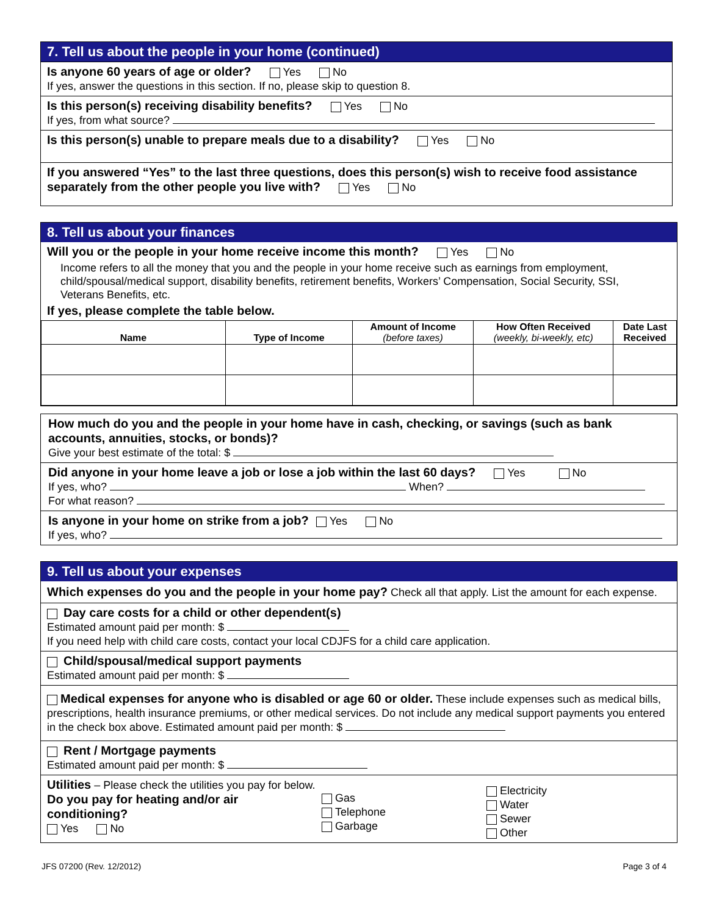7. Tell us about the people in your home (continued)
Is anyone 60 years of age or older? Yes No
If yes, answer the questions in this section. If no, please skip to question 8.
Is this person(s) receiving disability benefits? Yes No
If yes, from what source?
Is this person(s) unable to prepare meals due to a disability? Yes No
If you answered “Yes” to the last three questions, does this person(s) wish to receive food assistance separately from the other people you live with? Yes No
8. Tell us about your finances
Will you or the people in your home receive income this month? Yes No
Income refers to all the money that you and the people in your home receive such as earnings from employment, child/spousal/medical support, disability benefits, retirement benefits, Workers’ Compensation, Social Security, SSI, Veterans Benefits, etc.
If yes, please complete the table below.
| Name | Type of Income | Amount of Income (before taxes) | How Often Received (weekly, bi-weekly, etc) | Date Last Received |
| --- | --- | --- | --- | --- |
How much do you and the people in your home have in cash, checking, or savings (such as bank accounts, annuities, stocks, or bonds)?
Give your best estimate of the total: $
Did anyone in your home leave a job or lose a job within the last 60 days? Yes No
If yes, who? When?
For what reason?
Is anyone in your home on strike from a job? Yes No
If yes, who?
9. Tell us about your expenses
Which expenses do you and the people in your home pay? Check all that apply. List the amount for each expense.
Day care costs for a child or other dependent(s)
Estimated amount paid per month: $
If you need help with child care costs, contact your local CDJFS for a child care application.
Child/spousal/medical support payments
Estimated amount paid per month: $
Medical expenses for anyone who is disabled or age 60 or older. These include expenses such as medical bills, prescriptions, health insurance premiums, or other medical services. Do not include any medical support payments you entered in the check box above. Estimated amount paid per month: $
Rent / Mortgage payments
Estimated amount paid per month: $
Utilities – Please check the utilities you pay for below.
Do you pay for heating and/or air conditioning?
Yes No
Gas
Telephone
Garbage
Electricity
Water
Sewer
Other
JFS 07200 (Rev. 12/2012) Page 3 of 4